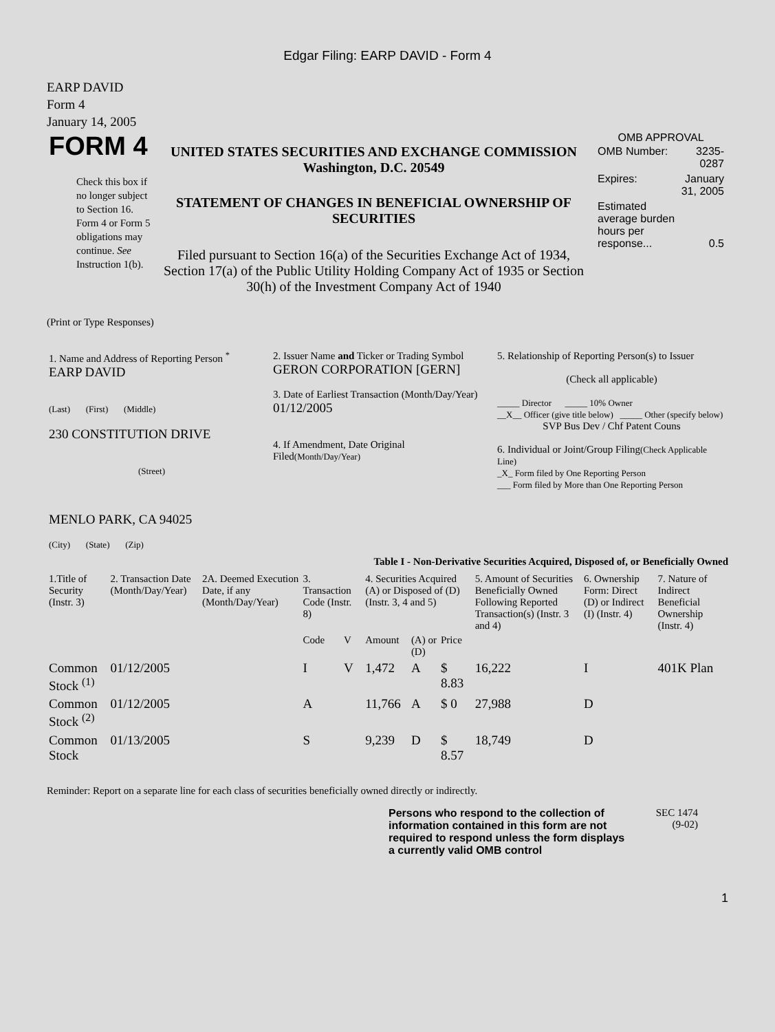Edgar Filing: EARP DAVID - Form 4
EARP DAVID
Form 4
January 14, 2005
| FORM 4 Check this box if no longer subject to Section 16. Form 4 or Form 5 obligations may continue. See Instruction 1(b). | UNITED STATES SECURITIES AND EXCHANGE COMMISSION Washington, D.C. 20549 STATEMENT OF CHANGES IN BENEFICIAL OWNERSHIP OF SECURITIES Filed pursuant to Section 16(a) of the Securities Exchange Act of 1934, Section 17(a) of the Public Utility Holding Company Act of 1935 or Section 30(h) of the Investment Company Act of 1940 | OMB APPROVAL / OMB Number: / 3235-0287 / / Expires: / January 31, 2005 / / Estimated average burden hours per response... / 0.5 / |
(Print or Type Responses)
| 1. Name and Address of Reporting Person <sup>*</sup> EARP DAVID (Last) (First) (Middle) 230 CONSTITUTION DRIVE (Street) MENLO PARK, CA 94025 (City) (State) (Zip) | 2. Issuer Name and Ticker or Trading Symbol GERON CORPORATION [GERN] 3. Date of Earliest Transaction (Month/Day/Year) 01/12/2005 4. If Amendment, Date Original Filed (Month/Day/Year) | 5. Relationship of Reporting Person(s) to Issuer (Check all applicable) _____ Director _____ 10% Owner __X__ Officer (give title below) _____ Other (specify below) SVP Bus Dev / Chf Patent Couns 6. Individual or Joint/Group Filing (Check Applicable Line) _X_ Form filed by One Reporting Person ___ Form filed by More than One Reporting Person |
Table I - Non-Derivative Securities Acquired, Disposed of, or Beneficially Owned
| 1.Title of Security (Instr. 3) | 2. Transaction Date (Month/Day/Year) | 2A. Deemed Execution Date, if any (Month/Day/Year) | 3. Transaction Code (Instr. 8) | | 4. Securities Acquired (A) or Disposed of (D) (Instr. 3, 4 and 5) | | | 5. Amount of Securities Beneficially Owned Following Reported Transaction(s) (Instr. 3 and 4) | 6. Ownership Form: Direct (D) or Indirect (I) (Instr. 4) | 7. Nature of Indirect Beneficial Ownership (Instr. 4) |
| --- | --- | --- | --- | --- | --- | --- | --- | --- | --- | --- |
| | | | Code | V | Amount | (A) or (D) | Price | | | |
| Common Stock <sup>(1)</sup> | 01/12/2005 | | I | V | 1,472 | A | $ 8.83 | 16,222 | I | 401K Plan |
| Common Stock <sup>(2)</sup> | 01/12/2005 | | A | | 11,766 | A | $ 0 | 27,988 | D | |
| Common Stock | 01/13/2005 | | S | | 9,239 | D | $ 8.57 | 18,749 | D | |
Reminder: Report on a separate line for each class of securities beneficially owned directly or indirectly.
Persons who respond to the collection of information contained in this form are not required to respond unless the form displays a currently valid OMB control
SEC 1474
(9-02)
1